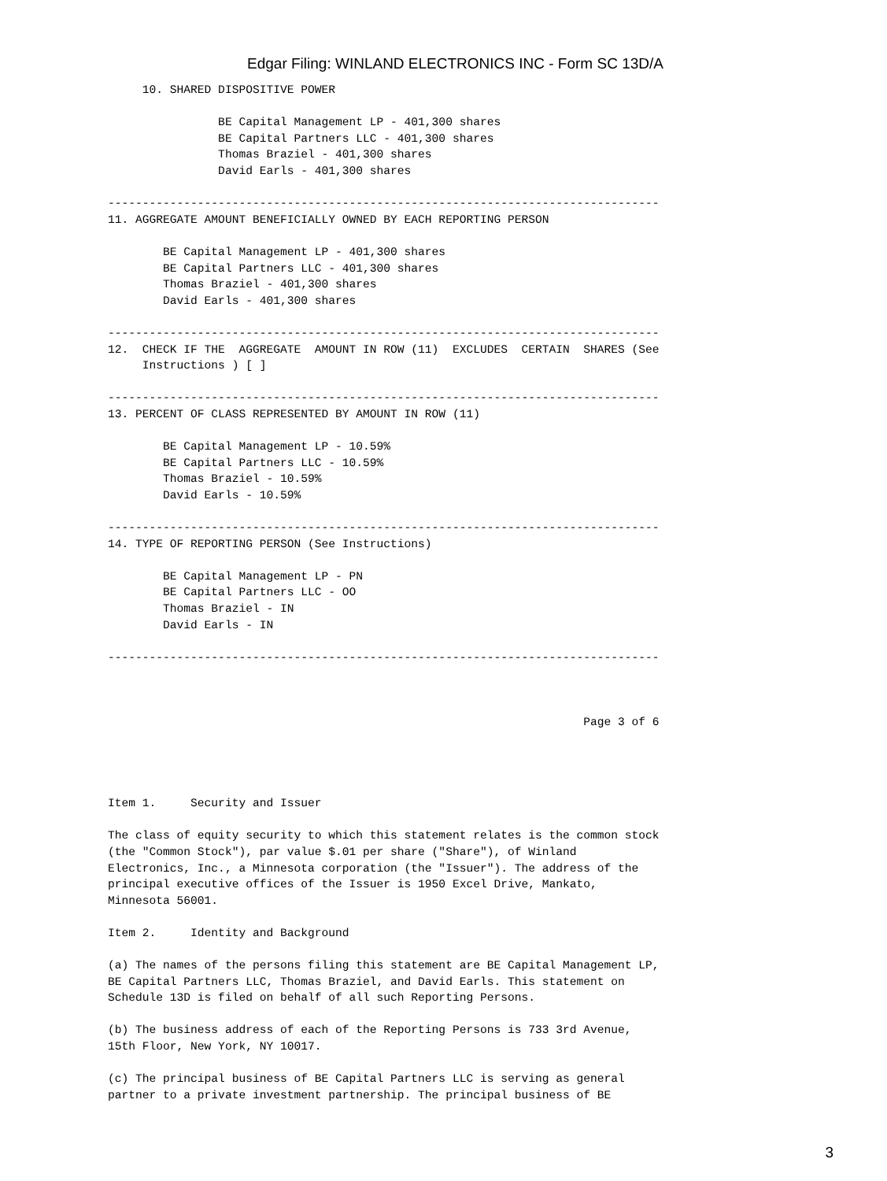Edgar Filing: WINLAND ELECTRONICS INC - Form SC 13D/A
     10. SHARED DISPOSITIVE POWER

                BE Capital Management LP - 401,300 shares
                BE Capital Partners LLC - 401,300 shares
                Thomas Braziel - 401,300 shares
                David Earls - 401,300 shares

--------------------------------------------------------------------------------
11. AGGREGATE AMOUNT BENEFICIALLY OWNED BY EACH REPORTING PERSON

        BE Capital Management LP - 401,300 shares
        BE Capital Partners LLC - 401,300 shares
        Thomas Braziel - 401,300 shares
        David Earls - 401,300 shares

--------------------------------------------------------------------------------
12.  CHECK IF THE  AGGREGATE  AMOUNT IN ROW (11)  EXCLUDES  CERTAIN  SHARES (See
     Instructions ) [ ]

--------------------------------------------------------------------------------
13. PERCENT OF CLASS REPRESENTED BY AMOUNT IN ROW (11)

        BE Capital Management LP - 10.59%
        BE Capital Partners LLC - 10.59%
        Thomas Braziel - 10.59%
        David Earls - 10.59%

--------------------------------------------------------------------------------
14. TYPE OF REPORTING PERSON (See Instructions)

        BE Capital Management LP - PN
        BE Capital Partners LLC - OO
        Thomas Braziel - IN
        David Earls - IN

--------------------------------------------------------------------------------



                                                                     Page 3 of 6




Item 1.     Security and Issuer

The class of equity security to which this statement relates is the common stock
(the "Common Stock"), par value $.01 per share ("Share"), of Winland
Electronics, Inc., a Minnesota corporation (the "Issuer"). The address of the
principal executive offices of the Issuer is 1950 Excel Drive, Mankato,
Minnesota 56001.

Item 2.     Identity and Background

(a) The names of the persons filing this statement are BE Capital Management LP,
BE Capital Partners LLC, Thomas Braziel, and David Earls. This statement on
Schedule 13D is filed on behalf of all such Reporting Persons.

(b) The business address of each of the Reporting Persons is 733 3rd Avenue,
15th Floor, New York, NY 10017.

(c) The principal business of BE Capital Partners LLC is serving as general
partner to a private investment partnership. The principal business of BE
3